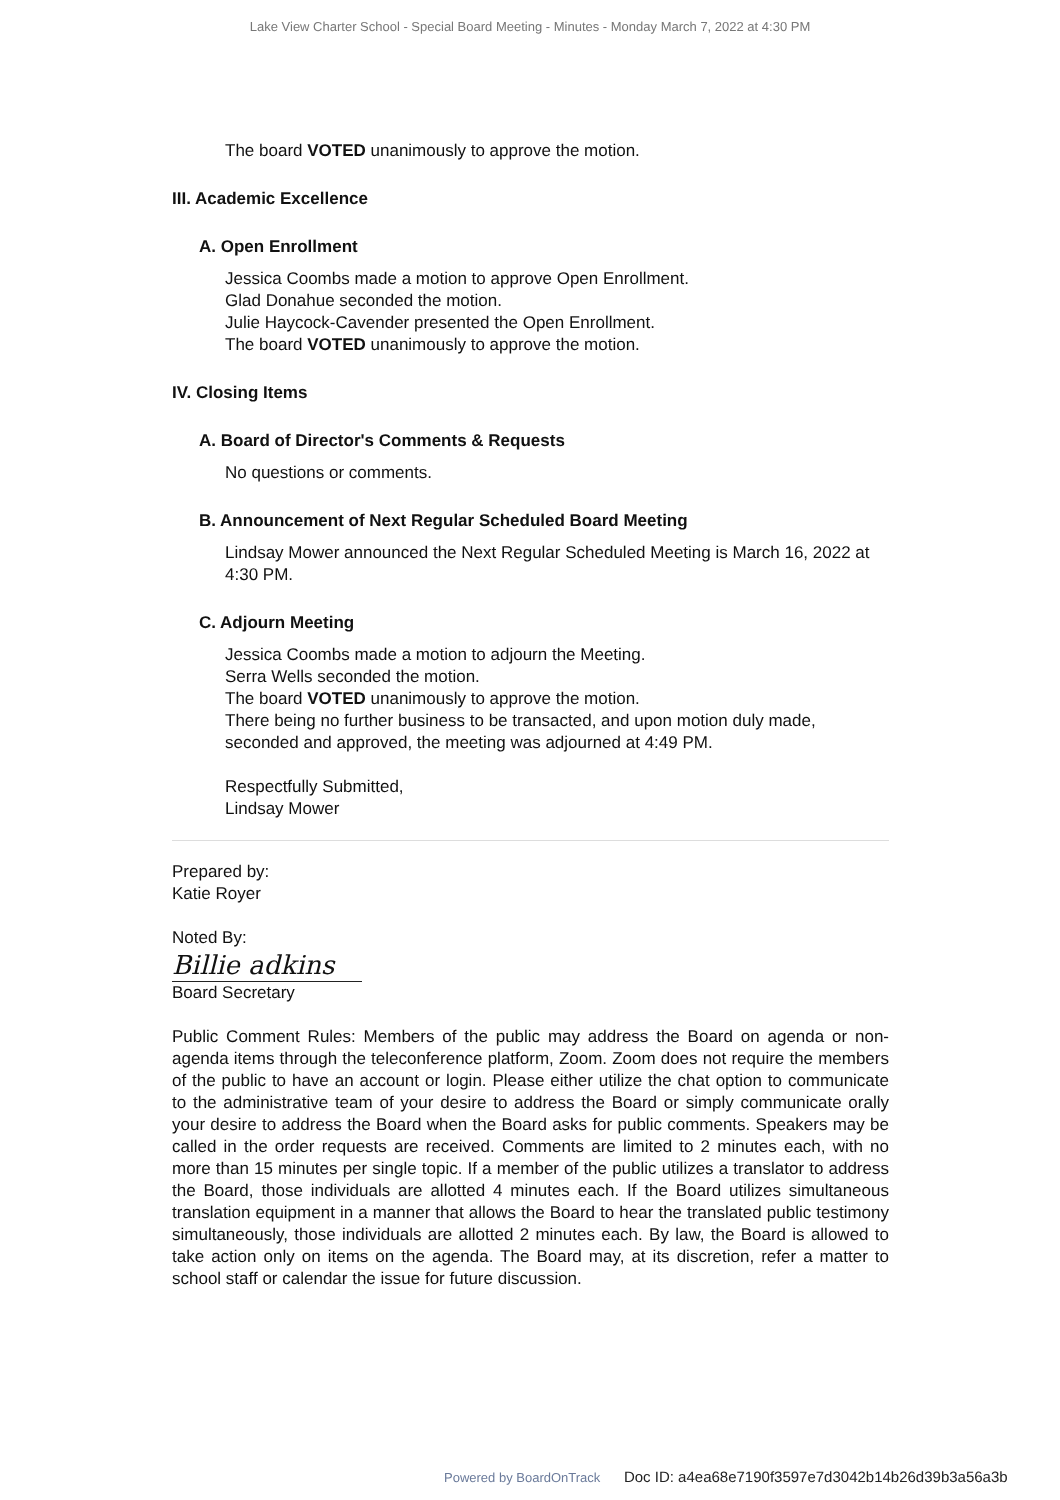Lake View Charter School - Special Board Meeting - Minutes - Monday March 7, 2022 at 4:30 PM
The board VOTED unanimously to approve the motion.
III. Academic Excellence
A. Open Enrollment
Jessica Coombs made a motion to approve Open Enrollment.
Glad Donahue seconded the motion.
Julie Haycock-Cavender presented the Open Enrollment.
The board VOTED unanimously to approve the motion.
IV. Closing Items
A. Board of Director's Comments & Requests
No questions or comments.
B. Announcement of Next Regular Scheduled Board Meeting
Lindsay Mower announced the Next Regular Scheduled Meeting is March 16, 2022 at 4:30 PM.
C. Adjourn Meeting
Jessica Coombs made a motion to adjourn the Meeting.
Serra Wells seconded the motion.
The board VOTED unanimously to approve the motion.
There being no further business to be transacted, and upon motion duly made, seconded and approved, the meeting was adjourned at 4:49 PM.
Respectfully Submitted,
Lindsay Mower
Prepared by:
Katie Royer
Noted By:
Billie adkins
Board Secretary
Public Comment Rules: Members of the public may address the Board on agenda or non-agenda items through the teleconference platform, Zoom. Zoom does not require the members of the public to have an account or login. Please either utilize the chat option to communicate to the administrative team of your desire to address the Board or simply communicate orally your desire to address the Board when the Board asks for public comments. Speakers may be called in the order requests are received. Comments are limited to 2 minutes each, with no more than 15 minutes per single topic. If a member of the public utilizes a translator to address the Board, those individuals are allotted 4 minutes each. If the Board utilizes simultaneous translation equipment in a manner that allows the Board to hear the translated public testimony simultaneously, those individuals are allotted 2 minutes each. By law, the Board is allowed to take action only on items on the agenda. The Board may, at its discretion, refer a matter to school staff or calendar the issue for future discussion.
Powered by BoardOnTrack Doc ID: a4ea68e7190f3597e7d3042b14b26d39b3a56a3b